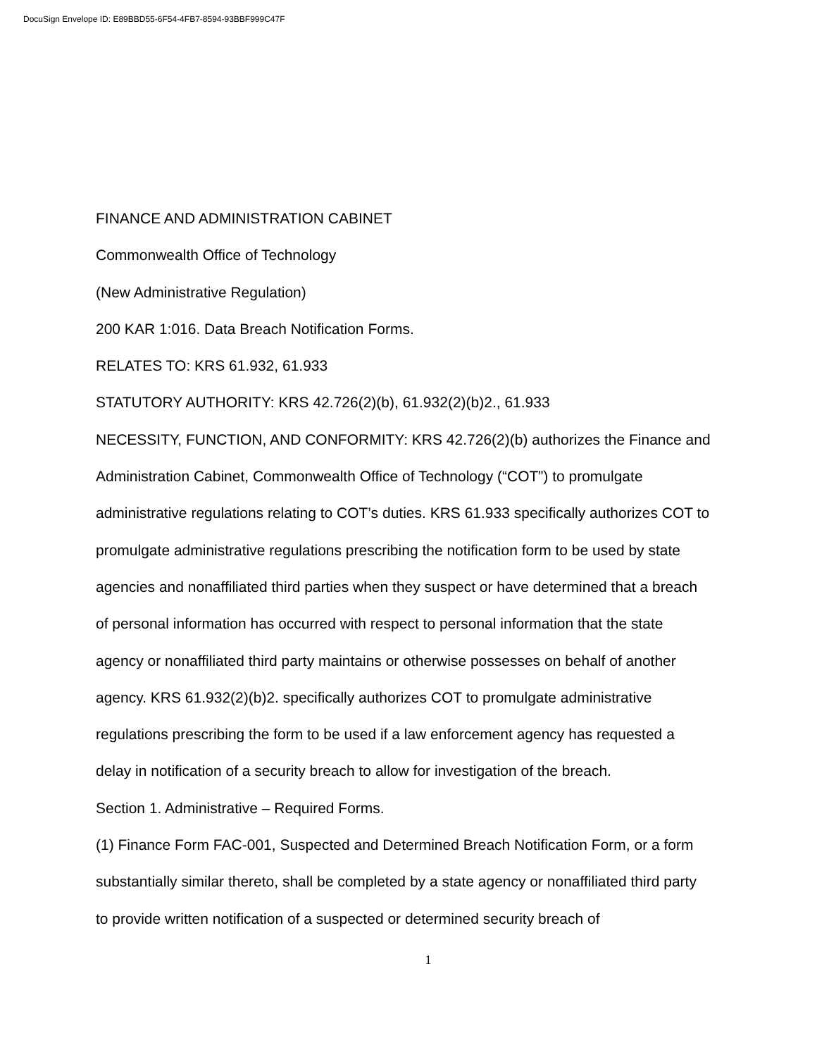DocuSign Envelope ID: E89BBD55-6F54-4FB7-8594-93BBF999C47F
FINANCE AND ADMINISTRATION CABINET
Commonwealth Office of Technology
(New Administrative Regulation)
200 KAR 1:016. Data Breach Notification Forms.
RELATES TO: KRS 61.932, 61.933
STATUTORY AUTHORITY: KRS 42.726(2)(b), 61.932(2)(b)2., 61.933
NECESSITY, FUNCTION, AND CONFORMITY: KRS 42.726(2)(b) authorizes the Finance and Administration Cabinet, Commonwealth Office of Technology (“COT”) to promulgate administrative regulations relating to COT’s duties. KRS 61.933 specifically authorizes COT to promulgate administrative regulations prescribing the notification form to be used by state agencies and nonaffiliated third parties when they suspect or have determined that a breach of personal information has occurred with respect to personal information that the state agency or nonaffiliated third party maintains or otherwise possesses on behalf of another agency. KRS 61.932(2)(b)2. specifically authorizes COT to promulgate administrative regulations prescribing the form to be used if a law enforcement agency has requested a delay in notification of a security breach to allow for investigation of the breach.
Section 1. Administrative – Required Forms.
(1) Finance Form FAC-001, Suspected and Determined Breach Notification Form, or a form substantially similar thereto, shall be completed by a state agency or nonaffiliated third party to provide written notification of a suspected or determined security breach of
1